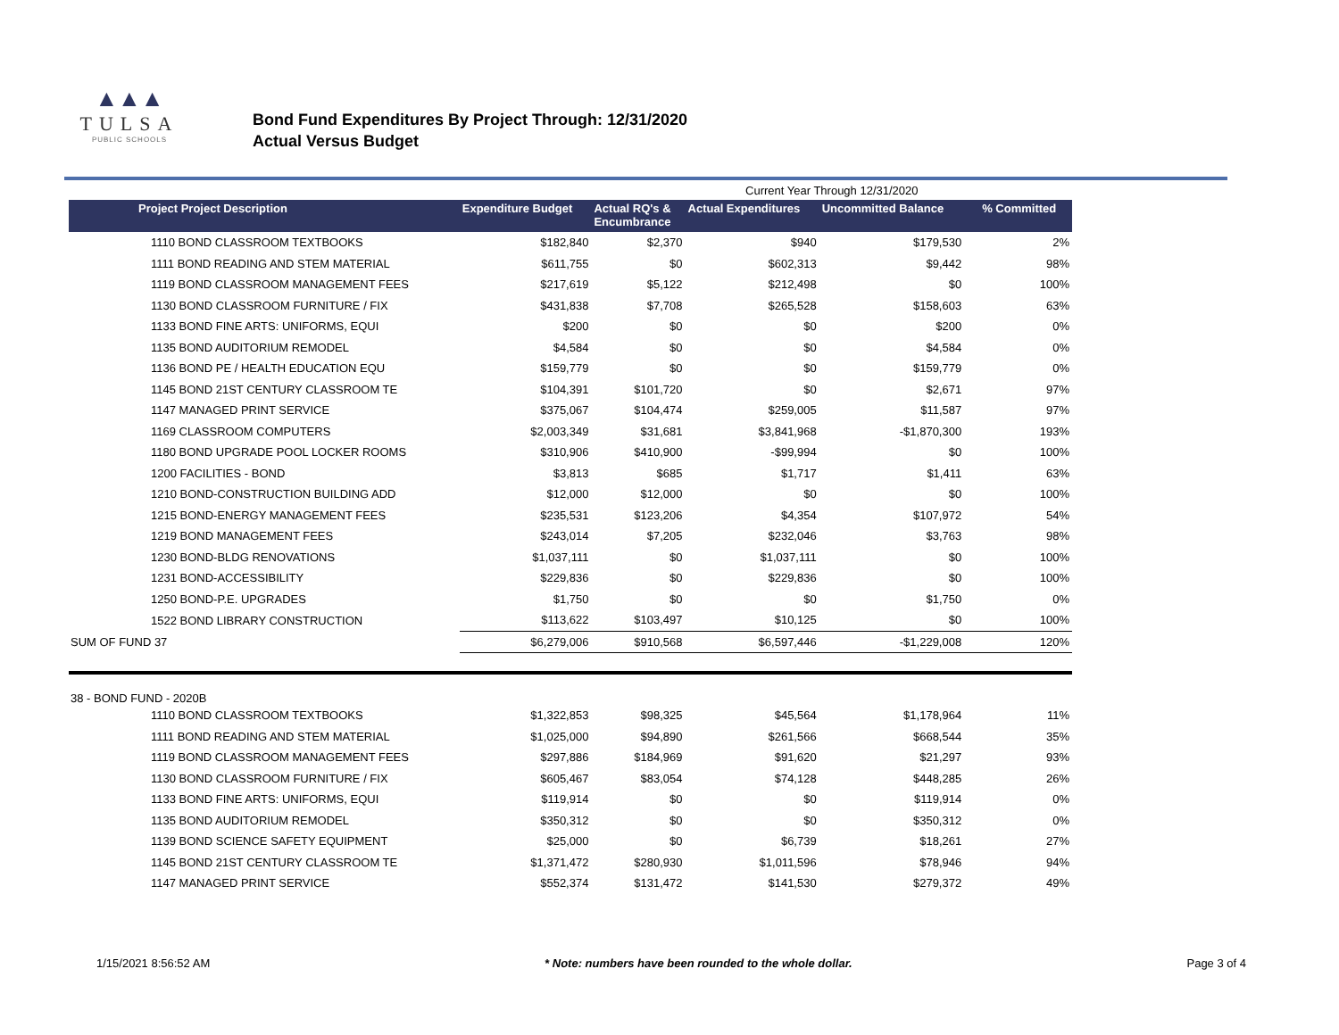▲▲▲
TULSA
PUBLIC SCHOOLS
Bond Fund Expenditures By Project Through: 12/31/2020
Actual Versus Budget
| | | Current Year Through 12/31/2020 | | | | |
| Project Project Description | Expenditure Budget | Actual RQ's & Encumbrance | Actual Expenditures | Uncommitted Balance | % Committed | |
| 1110 BOND CLASSROOM TEXTBOOKS | $182,840 | $2,370 | $940 | $179,530 | 2% | |
| 1111 BOND READING AND STEM MATERIAL | $611,755 | $0 | $602,313 | $9,442 | 98% | |
| 1119 BOND CLASSROOM MANAGEMENT FEES | $217,619 | $5,122 | $212,498 | $0 | 100% | |
| 1130 BOND CLASSROOM FURNITURE / FIX | $431,838 | $7,708 | $265,528 | $158,603 | 63% | |
| 1133 BOND FINE ARTS: UNIFORMS, EQUI | $200 | $0 | $0 | $200 | 0% | |
| 1135 BOND AUDITORIUM REMODEL | $4,584 | $0 | $0 | $4,584 | 0% | |
| 1136 BOND PE / HEALTH EDUCATION EQU | $159,779 | $0 | $0 | $159,779 | 0% | |
| 1145 BOND 21ST CENTURY CLASSROOM TE | $104,391 | $101,720 | $0 | $2,671 | 97% | |
| 1147 MANAGED PRINT SERVICE | $375,067 | $104,474 | $259,005 | $11,587 | 97% | |
| 1169 CLASSROOM COMPUTERS | $2,003,349 | $31,681 | $3,841,968 | -$1,870,300 | 193% | |
| 1180 BOND UPGRADE POOL LOCKER ROOMS | $310,906 | $410,900 | -$99,994 | $0 | 100% | |
| 1200 FACILITIES - BOND | $3,813 | $685 | $1,717 | $1,411 | 63% | |
| 1210 BOND-CONSTRUCTION BUILDING ADD | $12,000 | $12,000 | $0 | $0 | 100% | |
| 1215 BOND-ENERGY MANAGEMENT FEES | $235,531 | $123,206 | $4,354 | $107,972 | 54% | |
| 1219 BOND MANAGEMENT FEES | $243,014 | $7,205 | $232,046 | $3,763 | 98% | |
| 1230 BOND-BLDG RENOVATIONS | $1,037,111 | $0 | $1,037,111 | $0 | 100% | |
| 1231 BOND-ACCESSIBILITY | $229,836 | $0 | $229,836 | $0 | 100% | |
| 1250 BOND-P.E. UPGRADES | $1,750 | $0 | $0 | $1,750 | 0% | |
| 1522 BOND LIBRARY CONSTRUCTION | $113,622 | $103,497 | $10,125 | $0 | 100% | |
| SUM OF FUND 37 | $6,279,006 | $910,568 | $6,597,446 | -$1,229,008 | 120% | |
| 38 - BOND FUND - 2020B | | | | | | |
| 1110 BOND CLASSROOM TEXTBOOKS | $1,322,853 | $98,325 | $45,564 | $1,178,964 | 11% | |
| 1111 BOND READING AND STEM MATERIAL | $1,025,000 | $94,890 | $261,566 | $668,544 | 35% | |
| 1119 BOND CLASSROOM MANAGEMENT FEES | $297,886 | $184,969 | $91,620 | $21,297 | 93% | |
| 1130 BOND CLASSROOM FURNITURE / FIX | $605,467 | $83,054 | $74,128 | $448,285 | 26% | |
| 1133 BOND FINE ARTS: UNIFORMS, EQUI | $119,914 | $0 | $0 | $119,914 | 0% | |
| 1135 BOND AUDITORIUM REMODEL | $350,312 | $0 | $0 | $350,312 | 0% | |
| 1139 BOND SCIENCE SAFETY EQUIPMENT | $25,000 | $0 | $6,739 | $18,261 | 27% | |
| 1145 BOND 21ST CENTURY CLASSROOM TE | $1,371,472 | $280,930 | $1,011,596 | $78,946 | 94% | |
| 1147 MANAGED PRINT SERVICE | $552,374 | $131,472 | $141,530 | $279,372 | 49% | |
1/15/2021 8:56:52 AM * Note: numbers have been rounded to the whole dollar. Page 3 of 4